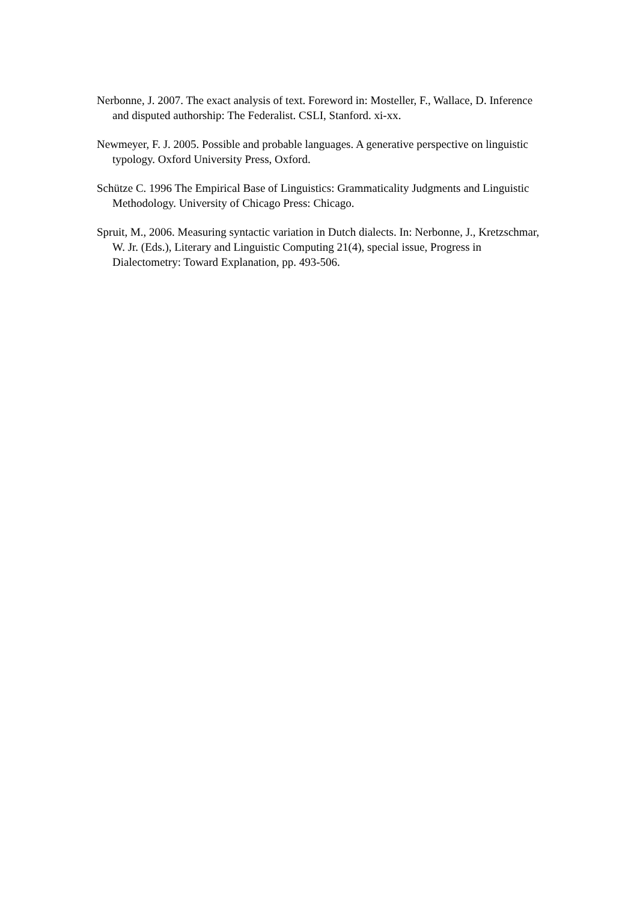Nerbonne, J. 2007. The exact analysis of text. Foreword in: Mosteller, F., Wallace, D. Inference and disputed authorship: The Federalist. CSLI, Stanford. xi-xx.
Newmeyer, F. J. 2005. Possible and probable languages. A generative perspective on linguistic typology. Oxford University Press, Oxford.
Schütze C. 1996 The Empirical Base of Linguistics: Grammaticality Judgments and Linguistic Methodology. University of Chicago Press: Chicago.
Spruit, M., 2006. Measuring syntactic variation in Dutch dialects. In: Nerbonne, J., Kretzschmar, W. Jr. (Eds.), Literary and Linguistic Computing 21(4), special issue, Progress in Dialectometry: Toward Explanation, pp. 493-506.